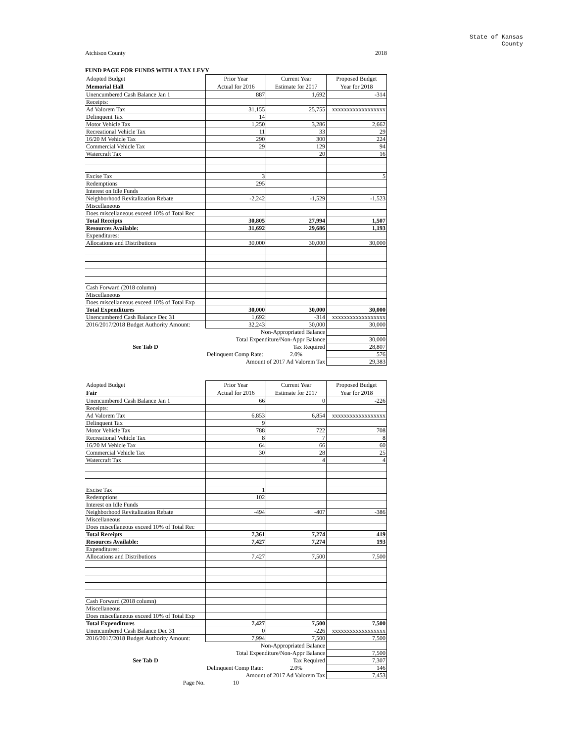State of Kansas
County
Atchison County 2018
FUND PAGE FOR FUNDS WITH A TAX LEVY
| Adopted Budget | Prior Year | Current Year | Proposed Budget |
| Memorial Hall | Actual for 2016 | Estimate for 2017 | Year for 2018 |
| Unencumbered Cash Balance Jan 1 | 887 | 1,692 | -314 |
| Receipts: | | | |
| Ad Valorem Tax | 31,155 | 25,755 | xxxxxxxxxxxxxxxxxx |
| Delinquent Tax | 14 | | |
| Motor Vehicle Tax | 1,250 | 3,286 | 2,662 |
| Recreational Vehicle Tax | 11 | 33 | 29 |
| 16/20 M Vehicle Tax | 290 | 300 | 224 |
| Commercial Vehicle Tax | 29 | 129 | 94 |
| Watercraft Tax | | 20 | 16 |
| Excise Tax | 3 | | 5 |
| Redemptions | 295 | | |
| Interest on Idle Funds | | | |
| Neighborhood Revitalization Rebate | -2,242 | -1,529 | -1,523 |
| Miscellaneous | | | |
| Does miscellaneous exceed 10% of Total Rec | | | |
| Total Receipts | 30,805 | 27,994 | 1,507 |
| Resources Available: | 31,692 | 29,686 | 1,193 |
| Expenditures: | | | |
| Allocations and Distributions | 30,000 | 30,000 | 30,000 |
| Cash Forward (2018 column) | | | |
| Miscellaneous | | | |
| Does miscellaneous exceed 10% of Total Exp | | | |
| Total Expenditures | 30,000 | 30,000 | 30,000 |
| Unencumbered Cash Balance Dec 31 | 1,692 | -314 | xxxxxxxxxxxxxxxxxx |
| 2016/2017/2018 Budget Authority Amount: | 32,243 | 30,000 | 30,000 |
| | Non-Appropriated Balance | | |
| | Total Expenditure/Non-Appr Balance | | 30,000 |
| See Tab D | Tax Required | | 28,807 |
| | Delinquent Comp Rate: | 2.0% | 576 |
| | Amount of 2017 Ad Valorem Tax | | 29,383 |
| Adopted Budget | Prior Year | Current Year | Proposed Budget |
| Fair | Actual for 2016 | Estimate for 2017 | Year for 2018 |
| Unencumbered Cash Balance Jan 1 | 66 | 0 | -226 |
| Receipts: | | | |
| Ad Valorem Tax | 6,853 | 6,854 | xxxxxxxxxxxxxxxxxx |
| Delinquent Tax | 9 | | |
| Motor Vehicle Tax | 788 | 722 | 708 |
| Recreational Vehicle Tax | 8 | 7 | 8 |
| 16/20 M Vehicle Tax | 64 | 66 | 60 |
| Commercial Vehicle Tax | 30 | 28 | 25 |
| Watercraft Tax | | 4 | 4 |
| Excise Tax | 1 | | |
| Redemptions | 102 | | |
| Interest on Idle Funds | | | |
| Neighborhood Revitalization Rebate | -494 | -407 | -386 |
| Miscellaneous | | | |
| Does miscellaneous exceed 10% of Total Rec | | | |
| Total Receipts | 7,361 | 7,274 | 419 |
| Resources Available: | 7,427 | 7,274 | 193 |
| Expenditures: | | | |
| Allocations and Distributions | 7,427 | 7,500 | 7,500 |
| Cash Forward (2018 column) | | | |
| Miscellaneous | | | |
| Does miscellaneous exceed 10% of Total Exp | | | |
| Total Expenditures | 7,427 | 7,500 | 7,500 |
| Unencumbered Cash Balance Dec 31 | 0 | -226 | xxxxxxxxxxxxxxxxxx |
| 2016/2017/2018 Budget Authority Amount: | 7,994 | 7,500 | 7,500 |
| | Non-Appropriated Balance | | |
| | Total Expenditure/Non-Appr Balance | | 7,500 |
| See Tab D | Tax Required | | 7,307 |
| | Delinquent Comp Rate: | 2.0% | 146 |
| | Amount of 2017 Ad Valorem Tax | | 7,453 |
| Page No. | 10 | | |